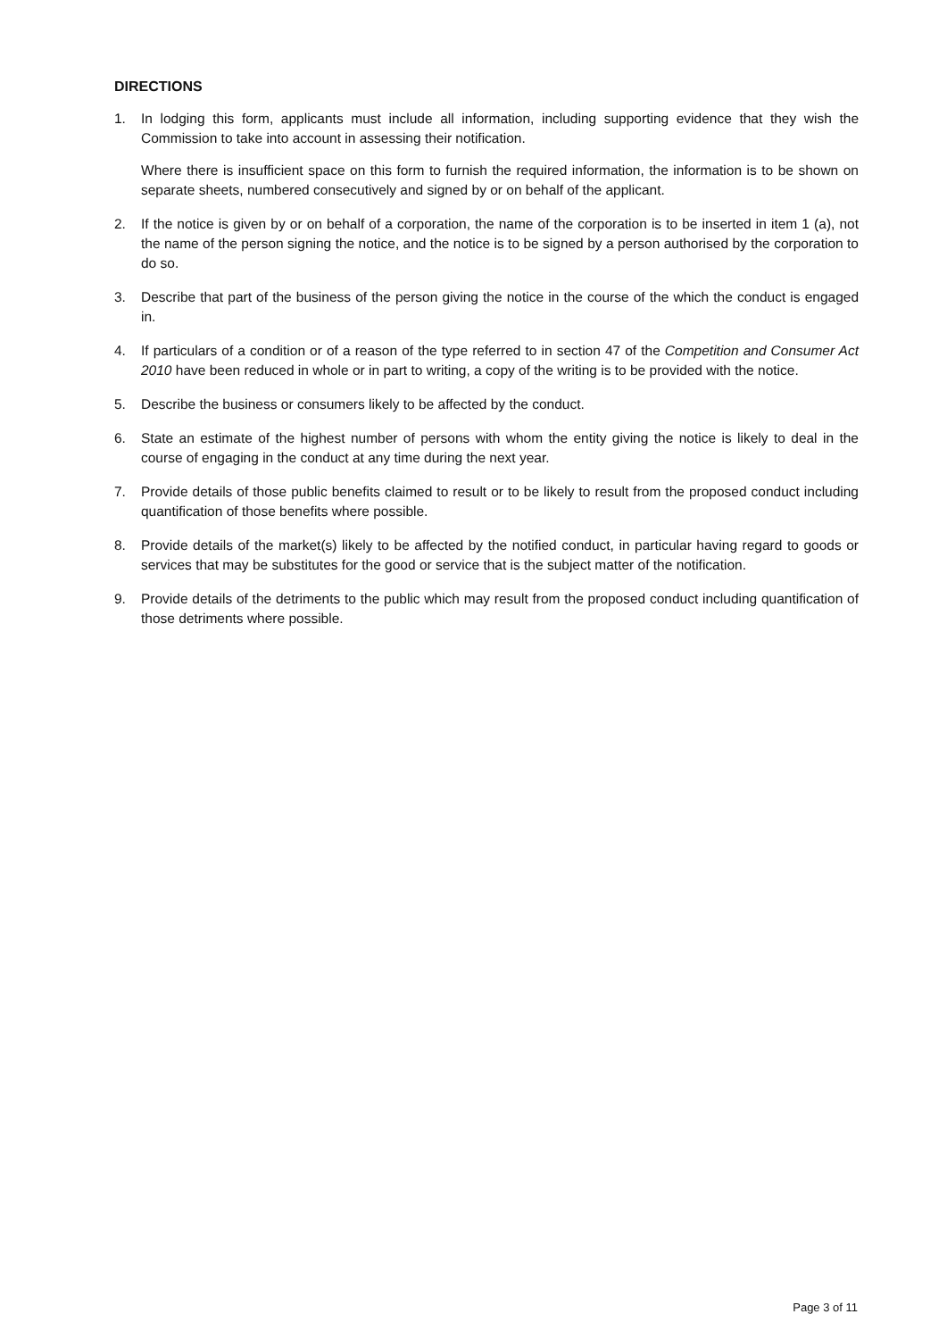DIRECTIONS
1. In lodging this form, applicants must include all information, including supporting evidence that they wish the Commission to take into account in assessing their notification.
Where there is insufficient space on this form to furnish the required information, the information is to be shown on separate sheets, numbered consecutively and signed by or on behalf of the applicant.
2. If the notice is given by or on behalf of a corporation, the name of the corporation is to be inserted in item 1 (a), not the name of the person signing the notice, and the notice is to be signed by a person authorised by the corporation to do so.
3. Describe that part of the business of the person giving the notice in the course of the which the conduct is engaged in.
4. If particulars of a condition or of a reason of the type referred to in section 47 of the Competition and Consumer Act 2010 have been reduced in whole or in part to writing, a copy of the writing is to be provided with the notice.
5. Describe the business or consumers likely to be affected by the conduct.
6. State an estimate of the highest number of persons with whom the entity giving the notice is likely to deal in the course of engaging in the conduct at any time during the next year.
7. Provide details of those public benefits claimed to result or to be likely to result from the proposed conduct including quantification of those benefits where possible.
8. Provide details of the market(s) likely to be affected by the notified conduct, in particular having regard to goods or services that may be substitutes for the good or service that is the subject matter of the notification.
9. Provide details of the detriments to the public which may result from the proposed conduct including quantification of those detriments where possible.
Page 3 of 11